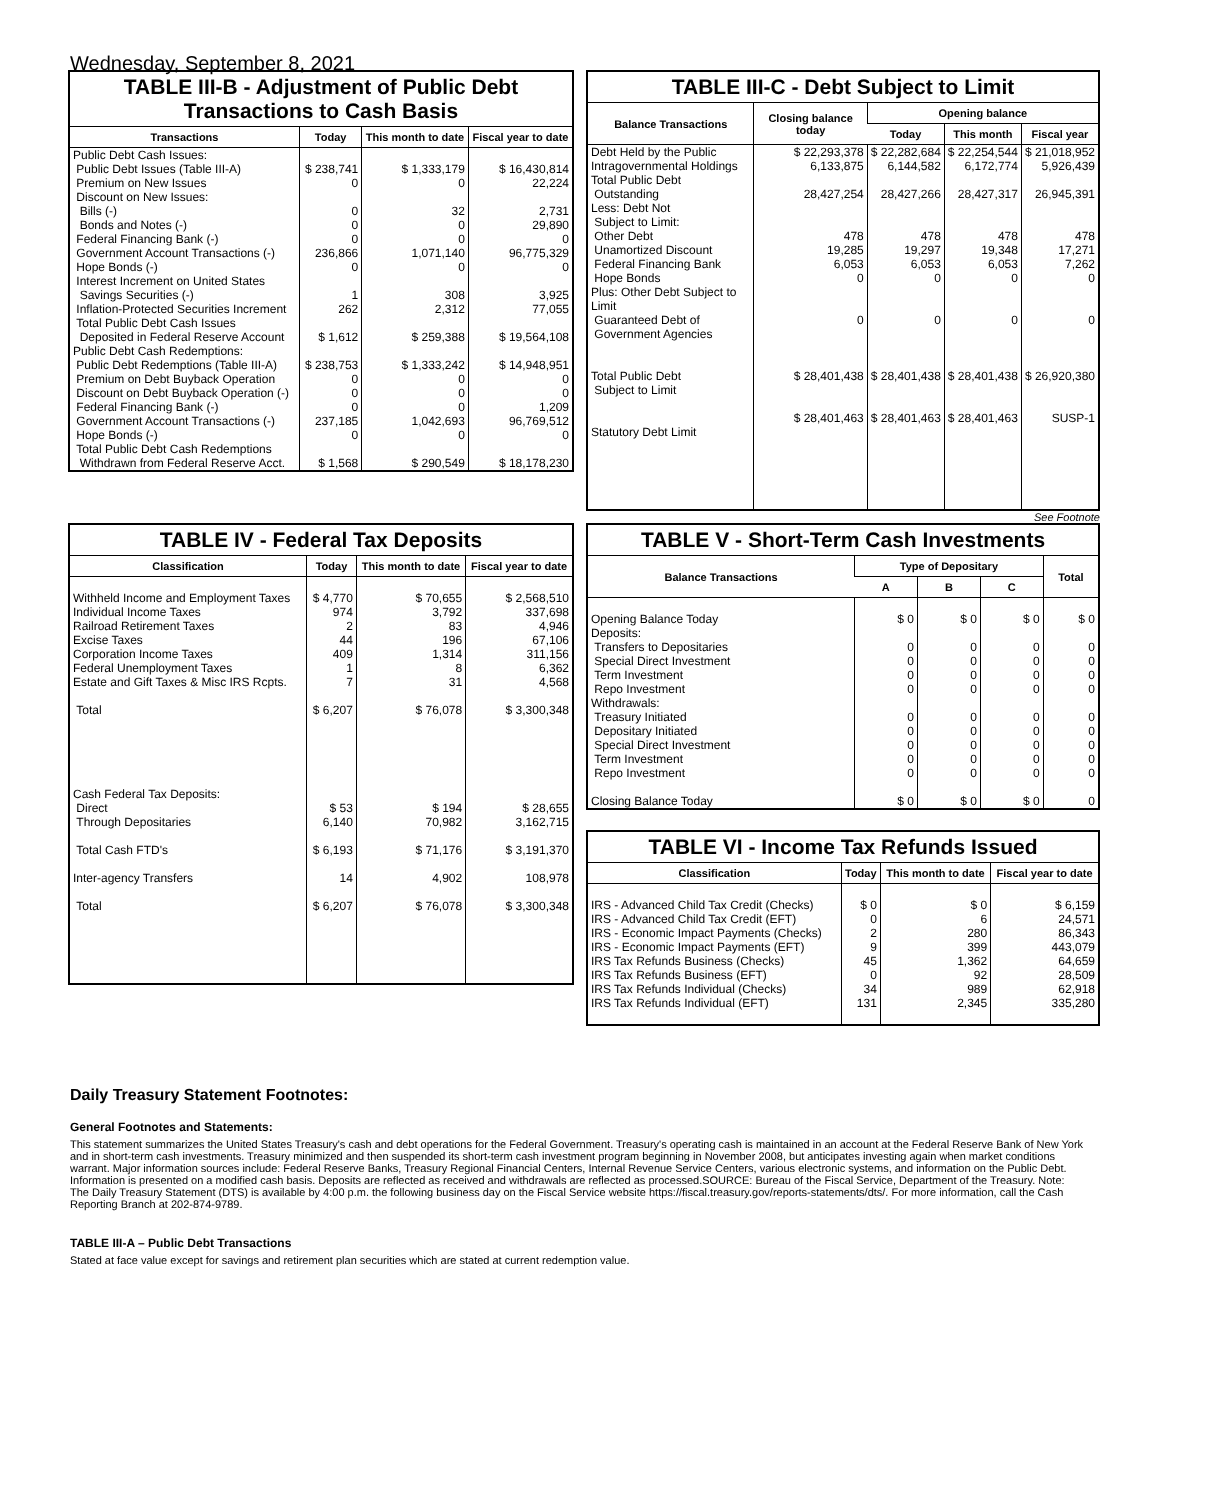Wednesday, September 8, 2021
TABLE III-B - Adjustment of Public Debt Transactions to Cash Basis
| Transactions | Today | This month to date | Fiscal year to date |
| --- | --- | --- | --- |
| Public Debt Cash Issues: Public Debt Issues (Table III-A) Premium on New Issues Discount on New Issues: Bills (-) Bonds and Notes (-) Federal Financing Bank (-) Government Account Transactions (-) Hope Bonds (-) Interest Increment on United States Savings Securities (-) Inflation-Protected Securities Increment Total Public Debt Cash Issues Deposited in Federal Reserve Account | $ 238,741 0 0 0 0 236,866 0 1 262 $ 1,612 | $ 1,333,179 0 32 0 0 1,071,140 0 308 2,312 $ 259,388 | $ 16,430,814 22,224 2,731 29,890 0 96,775,329 0 3,925 77,055 $ 19,564,108 |
| Public Debt Cash Redemptions: Public Debt Redemptions (Table III-A) Premium on Debt Buyback Operation Discount on Debt Buyback Operation (-) Federal Financing Bank (-) Government Account Transactions (-) Hope Bonds (-) Total Public Debt Cash Redemptions Withdrawn from Federal Reserve Acct. | $ 238,753 0 0 0 237,185 0 $ 1,568 | $ 1,333,242 0 0 0 1,042,693 0 $ 290,549 | $ 14,948,951 0 0 1,209 96,769,512 0 $ 18,178,230 |
TABLE III-C - Debt Subject to Limit
| Balance Transactions | Closing balance today | Opening balance | | |
| --- | --- | --- | --- | --- |
| | | Today | This month | Fiscal year |
| Debt Held by the Public Intragovernmental Holdings Total Public Debt Outstanding Less: Debt Not Subject to Limit: Other Debt Unamortized Discount Federal Financing Bank Hope Bonds Plus: Other Debt Subject to Limit Guaranteed Debt of Government Agencies Total Public Debt Subject to Limit Statutory Debt Limit | $ 22,293,378 6,133,875 28,427,254 478 19,285 6,053 0 0 $ 28,401,438 $ 28,401,463 | $ 22,282,684 6,144,582 28,427,266 478 19,297 6,053 0 0 $ 28,401,438 $ 28,401,463 | $ 22,254,544 6,172,774 28,427,317 478 19,348 6,053 0 0 $ 28,401,438 $ 28,401,463 | $ 21,018,952 5,926,439 26,945,391 478 17,271 7,262 0 0 $ 26,920,380 SUSP-1 |
See Footnote
TABLE IV - Federal Tax Deposits
| Classification | Today | This month to date | Fiscal year to date |
| --- | --- | --- | --- |
| Withheld Income and Employment Taxes Individual Income Taxes Railroad Retirement Taxes Excise Taxes Corporation Income Taxes Federal Unemployment Taxes Estate and Gift Taxes & Misc IRS Rcpts. Total Cash Federal Tax Deposits: Direct Through Depositaries Total Cash FTD's Inter-agency Transfers Total | $ 4,770 974 2 44 409 1 7 $ 6,207 $ 53 6,140 $ 6,193 14 $ 6,207 | $ 70,655 3,792 83 196 1,314 8 31 $ 76,078 $ 194 70,982 $ 71,176 4,902 $ 76,078 | $ 2,568,510 337,698 4,946 67,106 311,156 6,362 4,568 $ 3,300,348 $ 28,655 3,162,715 $ 3,191,370 108,978 $ 3,300,348 |
TABLE V - Short-Term Cash Investments
| Balance Transactions | Type of Depositary | | | Total |
| --- | --- | --- | --- | --- |
| | A | B | C | |
| Opening Balance Today Deposits: Transfers to Depositaries Special Direct Investment Term Investment Repo Investment Withdrawals: Treasury Initiated Depositary Initiated Special Direct Investment Term Investment Repo Investment Closing Balance Today | $ 0 0 0 0 0 0 0 0 0 0 $ 0 | $ 0 0 0 0 0 0 0 0 0 0 $ 0 | $ 0 0 0 0 0 0 0 0 0 0 $ 0 | $ 0 0 0 0 0 0 0 0 0 0 0 |
TABLE VI - Income Tax Refunds Issued
| Classification | Today | This month to date | Fiscal year to date |
| --- | --- | --- | --- |
| IRS - Advanced Child Tax Credit (Checks) IRS - Advanced Child Tax Credit (EFT) IRS - Economic Impact Payments (Checks) IRS - Economic Impact Payments (EFT) IRS Tax Refunds Business (Checks) IRS Tax Refunds Business (EFT) IRS Tax Refunds Individual (Checks) IRS Tax Refunds Individual (EFT) | $ 0 0 2 9 45 0 34 131 | $ 0 6 280 399 1,362 92 989 2,345 | $ 6,159 24,571 86,343 443,079 64,659 28,509 62,918 335,280 |
Daily Treasury Statement Footnotes:
General Footnotes and Statements:
This statement summarizes the United States Treasury's cash and debt operations for the Federal Government. Treasury's operating cash is maintained in an account at the Federal Reserve Bank of New York and in short-term cash investments. Treasury minimized and then suspended its short-term cash investment program beginning in November 2008, but anticipates investing again when market conditions warrant. Major information sources include: Federal Reserve Banks, Treasury Regional Financial Centers, Internal Revenue Service Centers, various electronic systems, and information on the Public Debt. Information is presented on a modified cash basis. Deposits are reflected as received and withdrawals are reflected as processed.SOURCE: Bureau of the Fiscal Service, Department of the Treasury. Note: The Daily Treasury Statement (DTS) is available by 4:00 p.m. the following business day on the Fiscal Service website https://fiscal.treasury.gov/reports-statements/dts/. For more information, call the Cash Reporting Branch at 202-874-9789.
TABLE III-A – Public Debt Transactions
Stated at face value except for savings and retirement plan securities which are stated at current redemption value.